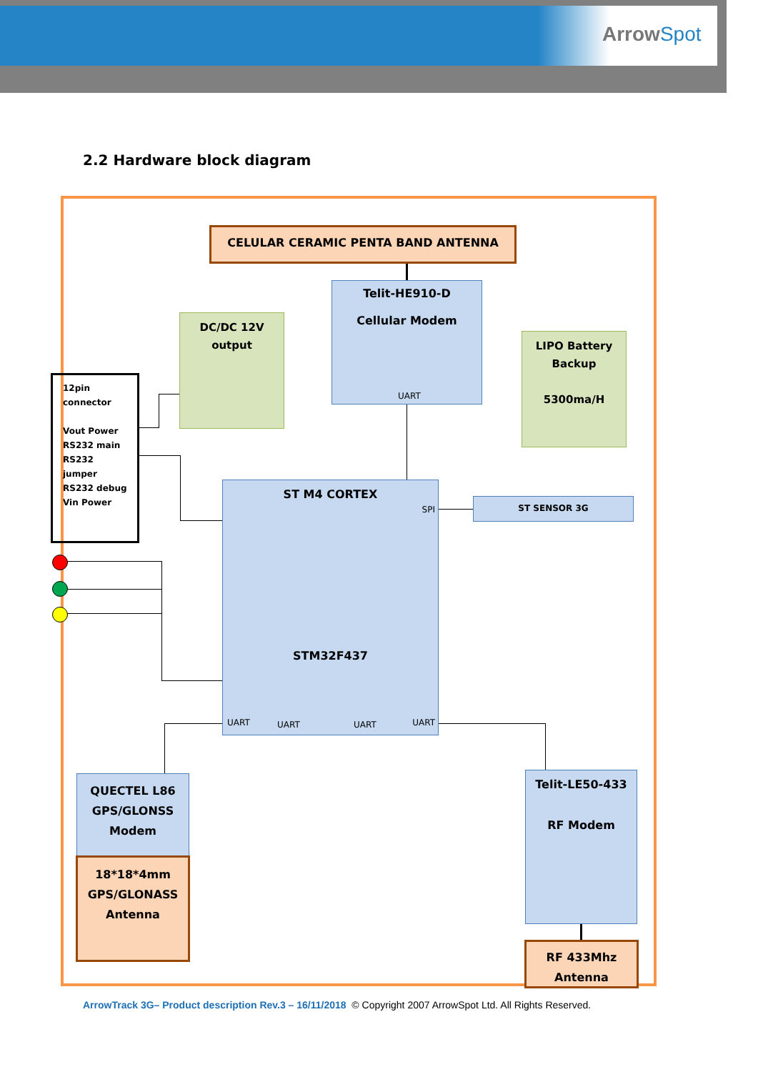ArrowSpot
2.2 Hardware block diagram
CELULAR CERAMIC PENTA BAND ANTENNA
Telit-HE910-D
Cellular Modem
UART
DC/DC 12V
output
LIPO Battery
Backup
5300ma/H
12pin
connector
Vout Power
RS232 main
RS232 jumper
RS232 debug
Vin Power
ST M4 CORTEX
SPI
STM32F437
UART UART UART UART
ST SENSOR 3G
QUECTEL L86
GPS/GLONSS
Modem
18*18*4mm
GPS/GLONASS
Antenna
Telit-LE50-433
RF Modem
RF 433Mhz
Antenna
ArrowTrack 3G– Product description Rev.3 – 16/11/2018 © Copyright 2007 ArrowSpot Ltd. All Rights Reserved.